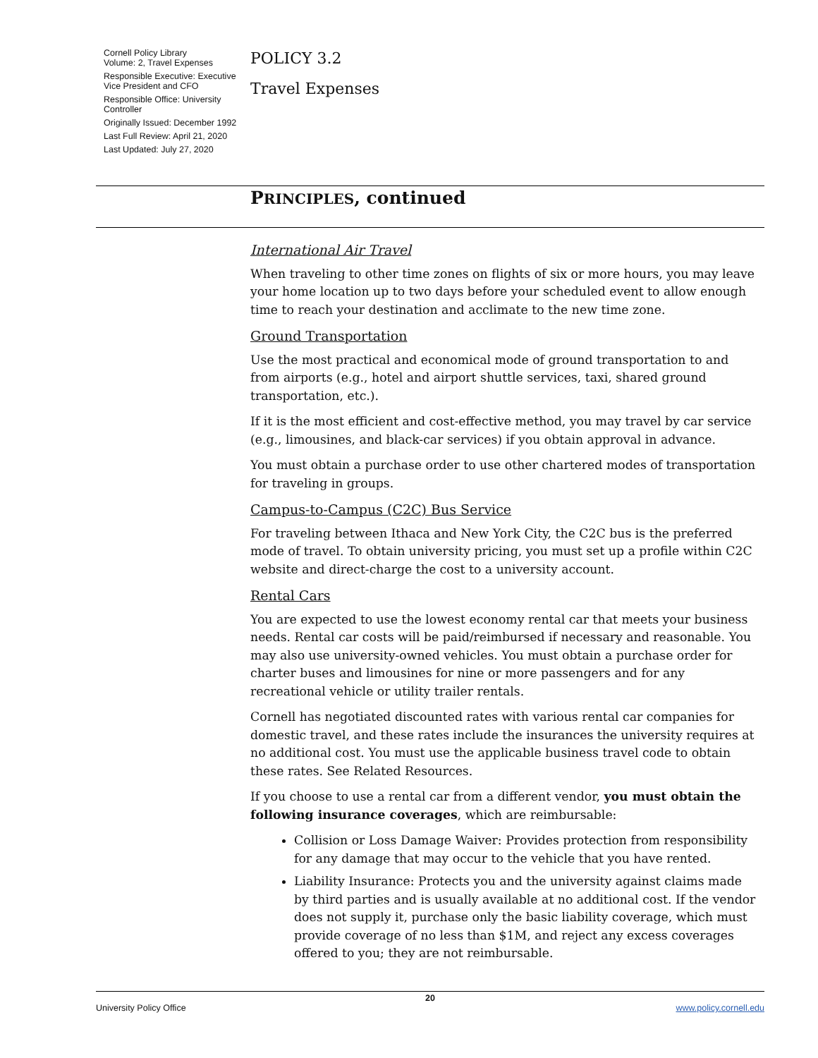Cornell Policy Library
Volume: 2, Travel Expenses
Responsible Executive: Executive Vice President and CFO
Responsible Office: University Controller
Originally Issued: December 1992
Last Full Review: April 21, 2020
Last Updated: July 27, 2020
POLICY 3.2
Travel Expenses
PRINCIPLES, continued
International Air Travel
When traveling to other time zones on flights of six or more hours, you may leave your home location up to two days before your scheduled event to allow enough time to reach your destination and acclimate to the new time zone.
Ground Transportation
Use the most practical and economical mode of ground transportation to and from airports (e.g., hotel and airport shuttle services, taxi, shared ground transportation, etc.).
If it is the most efficient and cost-effective method, you may travel by car service (e.g., limousines, and black-car services) if you obtain approval in advance.
You must obtain a purchase order to use other chartered modes of transportation for traveling in groups.
Campus-to-Campus (C2C) Bus Service
For traveling between Ithaca and New York City, the C2C bus is the preferred mode of travel. To obtain university pricing, you must set up a profile within C2C website and direct-charge the cost to a university account.
Rental Cars
You are expected to use the lowest economy rental car that meets your business needs. Rental car costs will be paid/reimbursed if necessary and reasonable. You may also use university-owned vehicles. You must obtain a purchase order for charter buses and limousines for nine or more passengers and for any recreational vehicle or utility trailer rentals.
Cornell has negotiated discounted rates with various rental car companies for domestic travel, and these rates include the insurances the university requires at no additional cost. You must use the applicable business travel code to obtain these rates. See Related Resources.
If you choose to use a rental car from a different vendor, you must obtain the following insurance coverages, which are reimbursable:
Collision or Loss Damage Waiver: Provides protection from responsibility for any damage that may occur to the vehicle that you have rented.
Liability Insurance: Protects you and the university against claims made by third parties and is usually available at no additional cost. If the vendor does not supply it, purchase only the basic liability coverage, which must provide coverage of no less than $1M, and reject any excess coverages offered to you; they are not reimbursable.
20
University Policy Office www.policy.cornell.edu